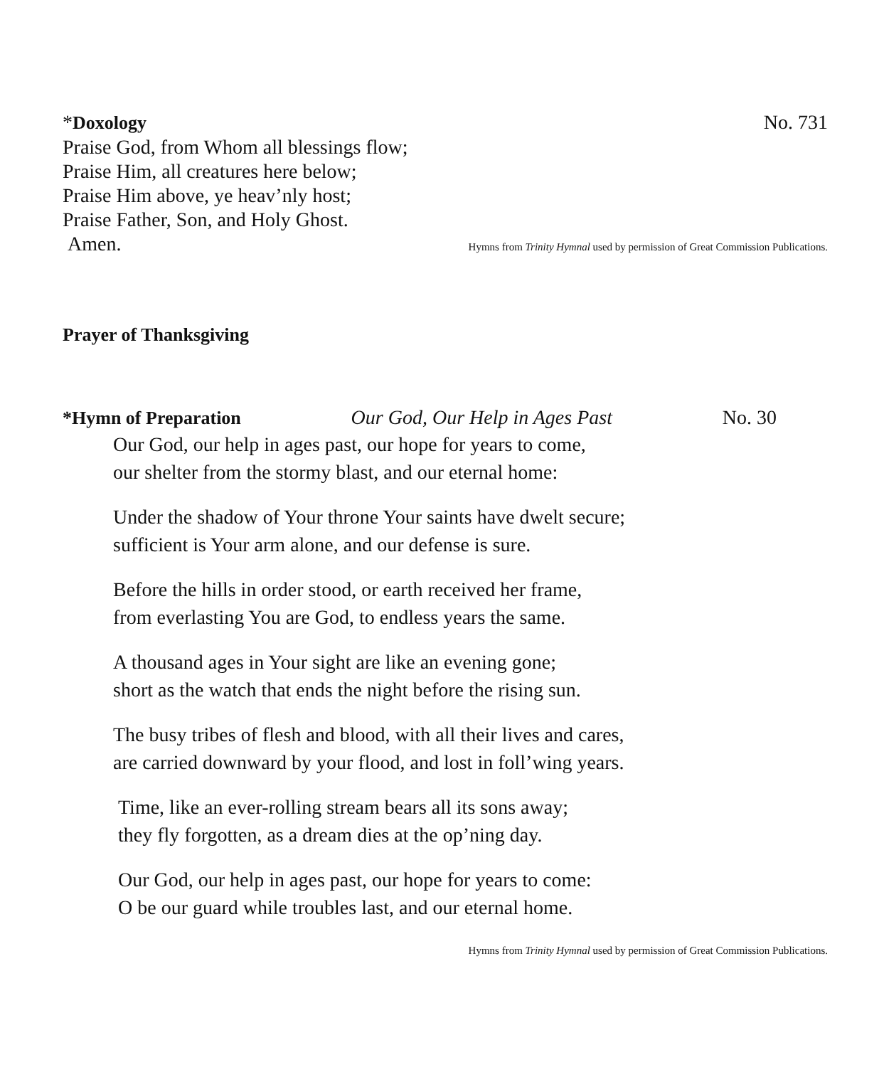*Doxology No. 731
Praise God, from Whom all blessings flow;
Praise Him, all creatures here below;
Praise Him above, ye heav’nly host;
Praise Father, Son, and Holy Ghost.
Amen.
Hymns from Trinity Hymnal used by permission of Great Commission Publications.
Prayer of Thanksgiving
*Hymn of Preparation Our God, Our Help in Ages Past No. 30
Our God, our help in ages past, our hope for years to come,
our shelter from the stormy blast, and our eternal home:
Under the shadow of Your throne Your saints have dwelt secure;
sufficient is Your arm alone, and our defense is sure.
Before the hills in order stood, or earth received her frame,
from everlasting You are God, to endless years the same.
A thousand ages in Your sight are like an evening gone;
short as the watch that ends the night before the rising sun.
The busy tribes of flesh and blood, with all their lives and cares,
are carried downward by your flood, and lost in foll’wing years.
Time, like an ever-rolling stream bears all its sons away;
they fly forgotten, as a dream dies at the op’ning day.
Our God, our help in ages past, our hope for years to come:
O be our guard while troubles last, and our eternal home.
Hymns from Trinity Hymnal used by permission of Great Commission Publications.